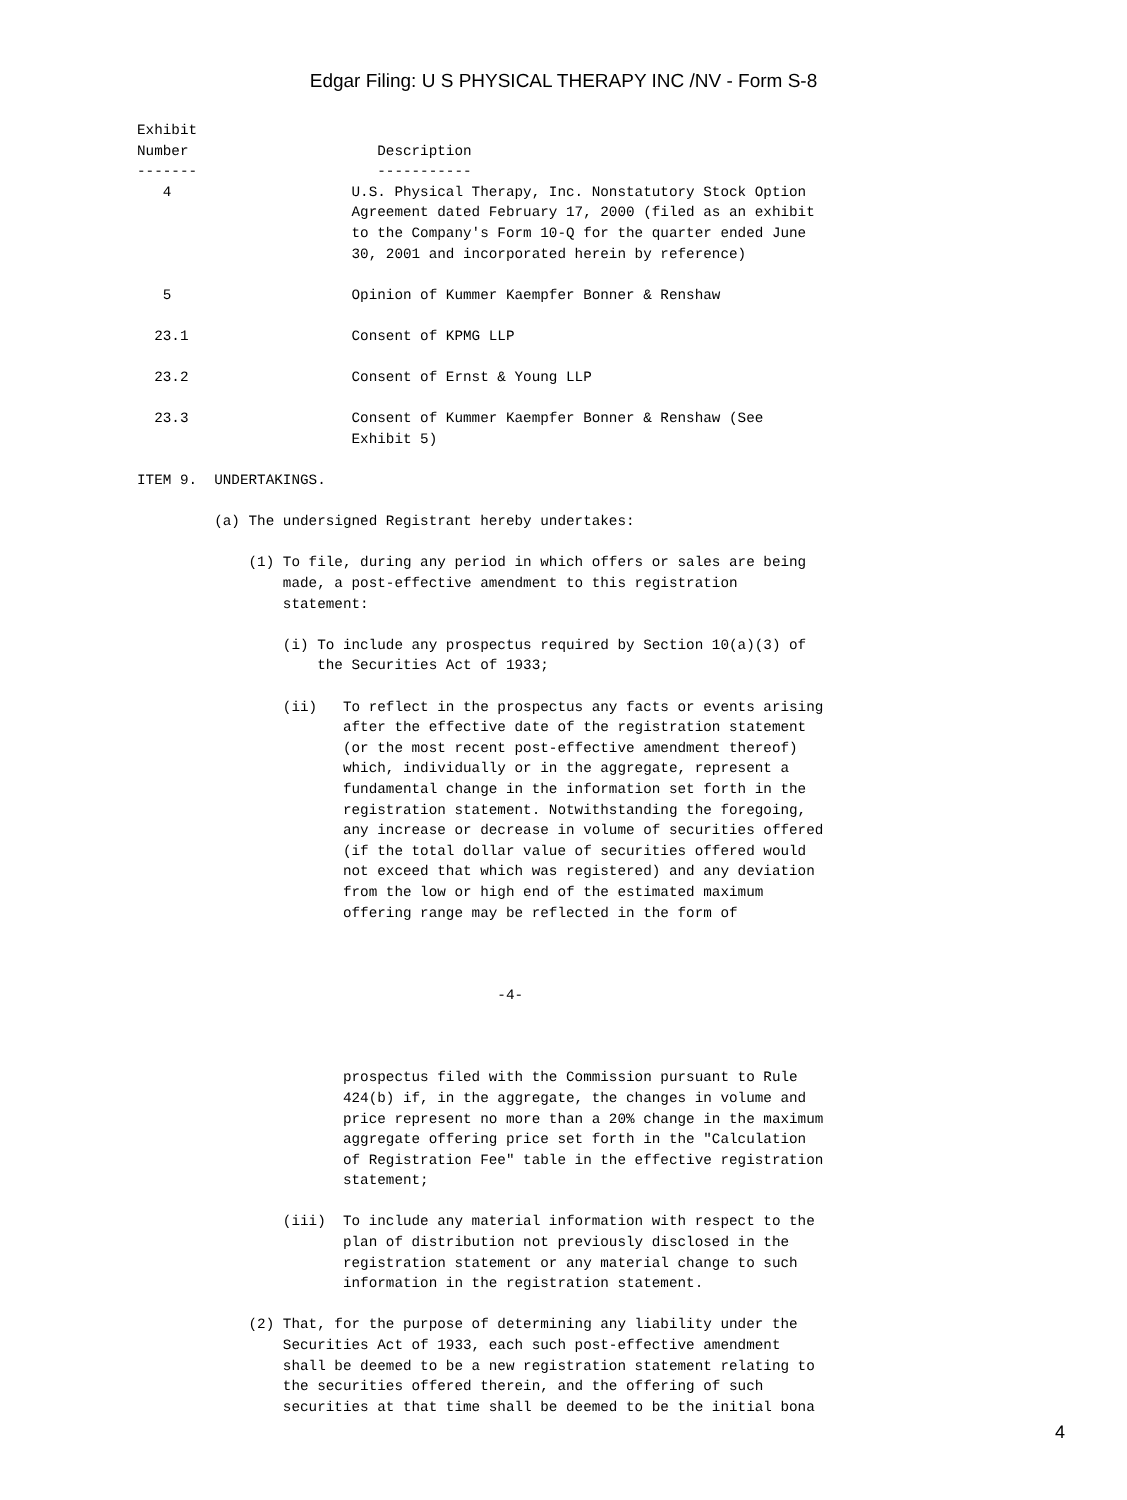Edgar Filing: U S PHYSICAL THERAPY INC /NV - Form S-8
Exhibit
Number                      Description
-------                     -----------
   4                     U.S. Physical Therapy, Inc. Nonstatutory Stock Option
                         Agreement dated February 17, 2000 (filed as an exhibit
                         to the Company's Form 10-Q for the quarter ended June
                         30, 2001 and incorporated herein by reference)

   5                     Opinion of Kummer Kaempfer Bonner & Renshaw

  23.1                   Consent of KPMG LLP

  23.2                   Consent of Ernst & Young LLP

  23.3                   Consent of Kummer Kaempfer Bonner & Renshaw (See
                         Exhibit 5)

ITEM 9.  UNDERTAKINGS.

         (a) The undersigned Registrant hereby undertakes:

             (1) To file, during any period in which offers or sales are being
                 made, a post-effective amendment to this registration
                 statement:

                 (i) To include any prospectus required by Section 10(a)(3) of
                     the Securities Act of 1933;

                 (ii)   To reflect in the prospectus any facts or events arising
                        after the effective date of the registration statement
                        (or the most recent post-effective amendment thereof)
                        which, individually or in the aggregate, represent a
                        fundamental change in the information set forth in the
                        registration statement. Notwithstanding the foregoing,
                        any increase or decrease in volume of securities offered
                        (if the total dollar value of securities offered would
                        not exceed that which was registered) and any deviation
                        from the low or high end of the estimated maximum
                        offering range may be reflected in the form of



                                          -4-



                        prospectus filed with the Commission pursuant to Rule
                        424(b) if, in the aggregate, the changes in volume and
                        price represent no more than a 20% change in the maximum
                        aggregate offering price set forth in the "Calculation
                        of Registration Fee" table in the effective registration
                        statement;

                 (iii)  To include any material information with respect to the
                        plan of distribution not previously disclosed in the
                        registration statement or any material change to such
                        information in the registration statement.

             (2) That, for the purpose of determining any liability under the
                 Securities Act of 1933, each such post-effective amendment
                 shall be deemed to be a new registration statement relating to
                 the securities offered therein, and the offering of such
                 securities at that time shall be deemed to be the initial bona
4